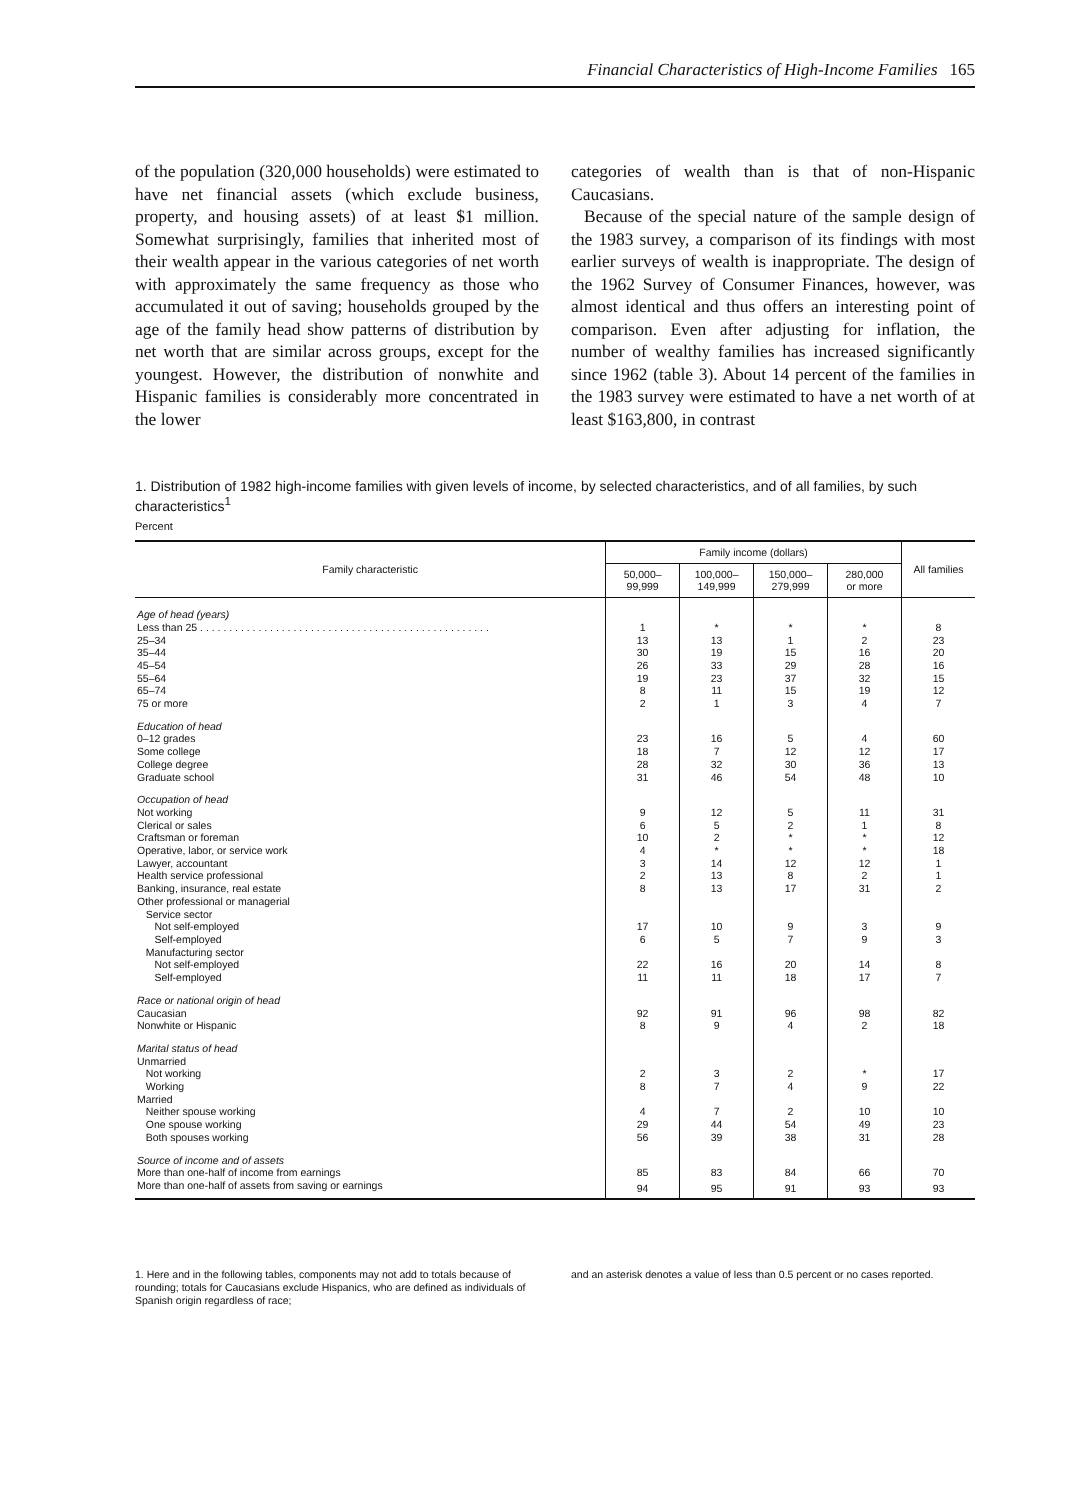Financial Characteristics of High-Income Families 165
of the population (320,000 households) were estimated to have net financial assets (which exclude business, property, and housing assets) of at least $1 million. Somewhat surprisingly, families that inherited most of their wealth appear in the various categories of net worth with approximately the same frequency as those who accumulated it out of saving; households grouped by the age of the family head show patterns of distribution by net worth that are similar across groups, except for the youngest. However, the distribution of nonwhite and Hispanic families is considerably more concentrated in the lower
categories of wealth than is that of non-Hispanic Caucasians.
Because of the special nature of the sample design of the 1983 survey, a comparison of its findings with most earlier surveys of wealth is inappropriate. The design of the 1962 Survey of Consumer Finances, however, was almost identical and thus offers an interesting point of comparison. Even after adjusting for inflation, the number of wealthy families has increased significantly since 1962 (table 3). About 14 percent of the families in the 1983 survey were estimated to have a net worth of at least $163,800, in contrast
1. Distribution of 1982 high-income families with given levels of income, by selected characteristics, and of all families, by such characteristics<sup>1</sup>
Percent
| Family characteristic | Family income (dollars) | | | | All families |
| --- | --- | --- | --- | --- | --- |
| | 50,000– 99,999 | 100,000– 149,999 | 150,000– 279,999 | 280,000 or more | |
| Age of head (years) | | | | | |
| Less than 25 . . . . . . . . . . . . . . . . . . . . . . . . . . . . . . . . . . . . . . . . . . . . . . . . . . | 1 | * | * | * | 8 |
| 25–34 | 13 | 13 | 1 | 2 | 23 |
| 35–44 | 30 | 19 | 15 | 16 | 20 |
| 45–54 | 26 | 33 | 29 | 28 | 16 |
| 55–64 | 19 | 23 | 37 | 32 | 15 |
| 65–74 | 8 | 11 | 15 | 19 | 12 |
| 75 or more | 2 | 1 | 3 | 4 | 7 |
| Education of head | | | | | |
| 0–12 grades | 23 | 16 | 5 | 4 | 60 |
| Some college | 18 | 7 | 12 | 12 | 17 |
| College degree | 28 | 32 | 30 | 36 | 13 |
| Graduate school | 31 | 46 | 54 | 48 | 10 |
| Occupation of head | | | | | |
| Not working | 9 | 12 | 5 | 11 | 31 |
| Clerical or sales | 6 | 5 | 2 | 1 | 8 |
| Craftsman or foreman | 10 | 2 | * | * | 12 |
| Operative, labor, or service work | 4 | * | * | * | 18 |
| Lawyer, accountant | 3 | 14 | 12 | 12 | 1 |
| Health service professional | 2 | 13 | 8 | 2 | 1 |
| Banking, insurance, real estate | 8 | 13 | 17 | 31 | 2 |
| Other professional or managerial | | | | | |
| Service sector | | | | | |
| Not self-employed | 17 | 10 | 9 | 3 | 9 |
| Self-employed | 6 | 5 | 7 | 9 | 3 |
| Manufacturing sector | | | | | |
| Not self-employed | 22 | 16 | 20 | 14 | 8 |
| Self-employed | 11 | 11 | 18 | 17 | 7 |
| Race or national origin of head | | | | | |
| Caucasian | 92 | 91 | 96 | 98 | 82 |
| Nonwhite or Hispanic | 8 | 9 | 4 | 2 | 18 |
| Marital status of head | | | | | |
| Unmarried | | | | | |
| Not working | 2 | 3 | 2 | * | 17 |
| Working | 8 | 7 | 4 | 9 | 22 |
| Married | | | | | |
| Neither spouse working | 4 | 7 | 2 | 10 | 10 |
| One spouse working | 29 | 44 | 54 | 49 | 23 |
| Both spouses working | 56 | 39 | 38 | 31 | 28 |
| Source of income and of assets | | | | | |
| More than one-half of income from earnings | 85 | 83 | 84 | 66 | 70 |
| More than one-half of assets from saving or earnings | 94 | 95 | 91 | 93 | 93 |
1. Here and in the following tables, components may not add to totals because of rounding; totals for Caucasians exclude Hispanics, who are defined as individuals of Spanish origin regardless of race;
and an asterisk denotes a value of less than 0.5 percent or no cases reported.